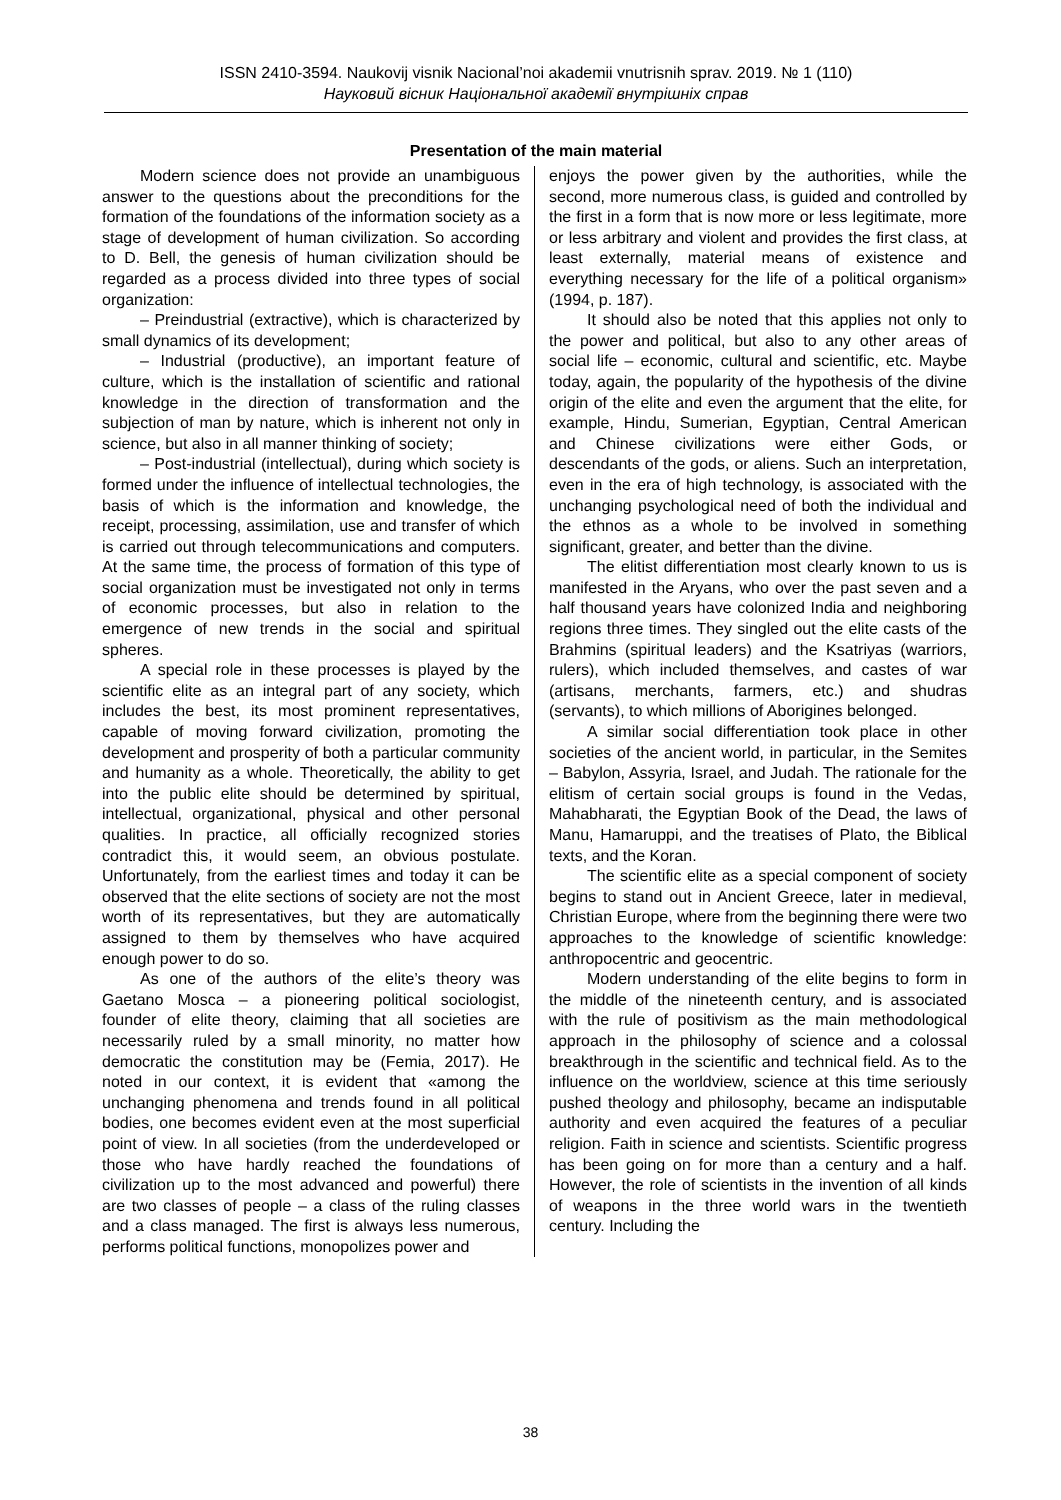ISSN 2410-3594. Naukovij visnik Nacional’noi akademii vnutrisnih sprav. 2019. № 1 (110)
Науковий вісник Національної академії внутрішніх справ
Presentation of the main material
Modern science does not provide an unambiguous answer to the questions about the preconditions for the formation of the foundations of the information society as a stage of development of human civilization. So according to D. Bell, the genesis of human civilization should be regarded as a process divided into three types of social organization:
– Preindustrial (extractive), which is characterized by small dynamics of its development;
– Industrial (productive), an important feature of culture, which is the installation of scientific and rational knowledge in the direction of transformation and the subjection of man by nature, which is inherent not only in science, but also in all manner thinking of society;
– Post-industrial (intellectual), during which society is formed under the influence of intellectual technologies, the basis of which is the information and knowledge, the receipt, processing, assimilation, use and transfer of which is carried out through telecommunications and computers. At the same time, the process of formation of this type of social organization must be investigated not only in terms of economic processes, but also in relation to the emergence of new trends in the social and spiritual spheres.
A special role in these processes is played by the scientific elite as an integral part of any society, which includes the best, its most prominent representatives, capable of moving forward civilization, promoting the development and prosperity of both a particular community and humanity as a whole. Theoretically, the ability to get into the public elite should be determined by spiritual, intellectual, organizational, physical and other personal qualities. In practice, all officially recognized stories contradict this, it would seem, an obvious postulate. Unfortunately, from the earliest times and today it can be observed that the elite sections of society are not the most worth of its representatives, but they are automatically assigned to them by themselves who have acquired enough power to do so.
As one of the authors of the elite’s theory was Gaetano Mosca – a pioneering political sociologist, founder of elite theory, claiming that all societies are necessarily ruled by a small minority, no matter how democratic the constitution may be (Femia, 2017). He noted in our context, it is evident that «among the unchanging phenomena and trends found in all political bodies, one becomes evident even at the most superficial point of view. In all societies (from the underdeveloped or those who have hardly reached the foundations of civilization up to the most advanced and powerful) there are two classes of people – a class of the ruling classes and a class managed. The first is always less numerous, performs political functions, monopolizes power and
enjoys the power given by the authorities, while the second, more numerous class, is guided and controlled by the first in a form that is now more or less legitimate, more or less arbitrary and violent and provides the first class, at least externally, material means of existence and everything necessary for the life of a political organism» (1994, p. 187).
It should also be noted that this applies not only to the power and political, but also to any other areas of social life – economic, cultural and scientific, etc. Maybe today, again, the popularity of the hypothesis of the divine origin of the elite and even the argument that the elite, for example, Hindu, Sumerian, Egyptian, Central American and Chinese civilizations were either Gods, or descendants of the gods, or aliens. Such an interpretation, even in the era of high technology, is associated with the unchanging psychological need of both the individual and the ethnos as a whole to be involved in something significant, greater, and better than the divine.
The elitist differentiation most clearly known to us is manifested in the Aryans, who over the past seven and a half thousand years have colonized India and neighboring regions three times. They singled out the elite casts of the Brahmins (spiritual leaders) and the Ksatriyas (warriors, rulers), which included themselves, and castes of war (artisans, merchants, farmers, etc.) and shudras (servants), to which millions of Aborigines belonged.
A similar social differentiation took place in other societies of the ancient world, in particular, in the Semites – Babylon, Assyria, Israel, and Judah. The rationale for the elitism of certain social groups is found in the Vedas, Mahabharati, the Egyptian Book of the Dead, the laws of Manu, Hamaruppi, and the treatises of Plato, the Biblical texts, and the Koran.
The scientific elite as a special component of society begins to stand out in Ancient Greece, later in medieval, Christian Europe, where from the beginning there were two approaches to the knowledge of scientific knowledge: anthropocentric and geocentric.
Modern understanding of the elite begins to form in the middle of the nineteenth century, and is associated with the rule of positivism as the main methodological approach in the philosophy of science and a colossal breakthrough in the scientific and technical field. As to the influence on the worldview, science at this time seriously pushed theology and philosophy, became an indisputable authority and even acquired the features of a peculiar religion. Faith in science and scientists. Scientific progress has been going on for more than a century and a half. However, the role of scientists in the invention of all kinds of weapons in the three world wars in the twentieth century. Including the
38